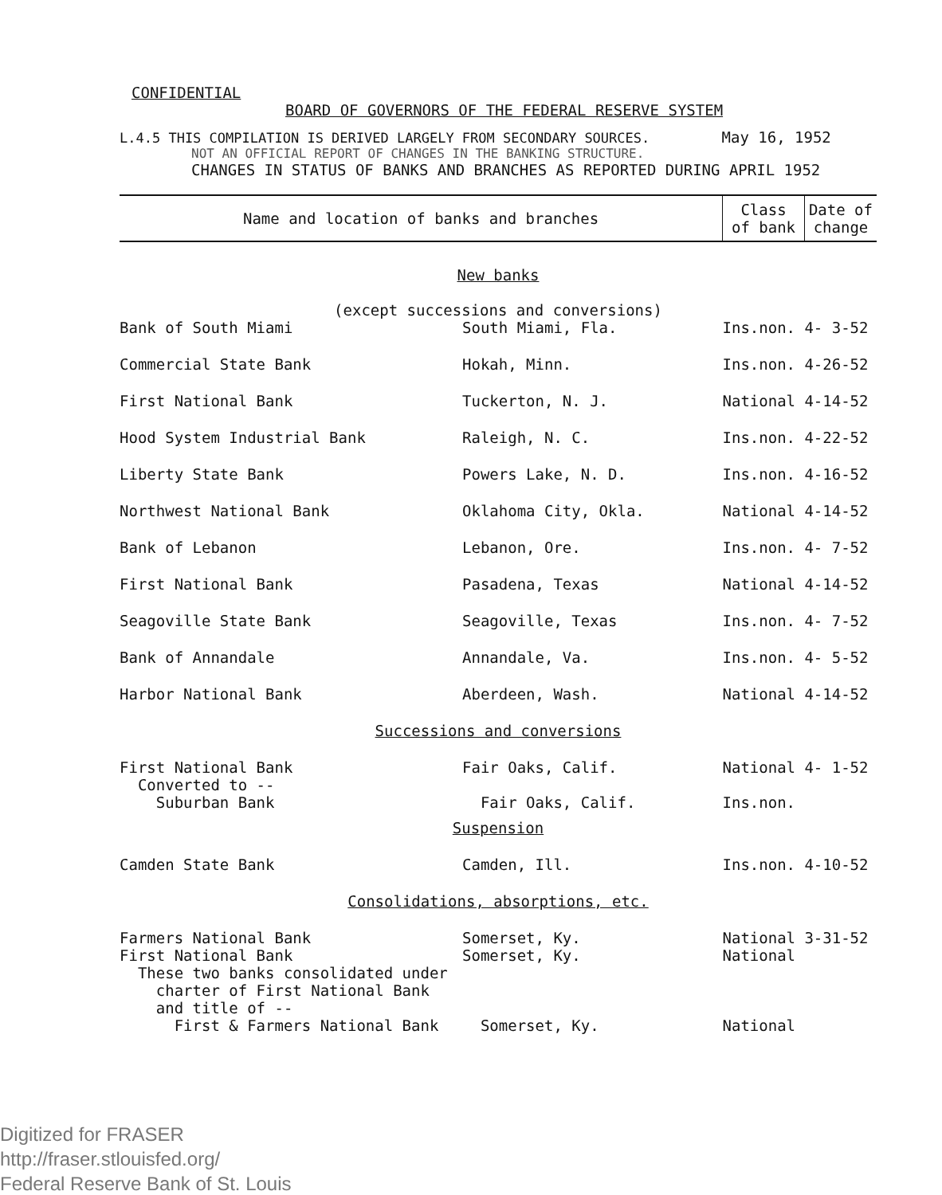CONFIDENTIAL
BOARD OF GOVERNORS OF THE FEDERAL RESERVE SYSTEM
L.4.5 THIS COMPILATION IS DERIVED LARGELY FROM SECONDARY SOURCES. May 16, 1952
NOT AN OFFICIAL REPORT OF CHANGES IN THE BANKING STRUCTURE.
CHANGES IN STATUS OF BANKS AND BRANCHES AS REPORTED DURING APRIL 1952
| Name and location of banks and branches | | Class of bank | Date of change |
| --- | --- | --- | --- |
| New banks (except successions and conversions) | | | |
| Bank of South Miami | South Miami, Fla. | Ins.non. | 4- 3-52 |
| Commercial State Bank | Hokah, Minn. | Ins.non. | 4-26-52 |
| First National Bank | Tuckerton, N. J. | National | 4-14-52 |
| Hood System Industrial Bank | Raleigh, N. C. | Ins.non. | 4-22-52 |
| Liberty State Bank | Powers Lake, N. D. | Ins.non. | 4-16-52 |
| Northwest National Bank | Oklahoma City, Okla. | National | 4-14-52 |
| Bank of Lebanon | Lebanon, Ore. | Ins.non. | 4- 7-52 |
| First National Bank | Pasadena, Texas | National | 4-14-52 |
| Seagoville State Bank | Seagoville, Texas | Ins.non. | 4- 7-52 |
| Bank of Annandale | Annandale, Va. | Ins.non. | 4- 5-52 |
| Harbor National Bank | Aberdeen, Wash. | National | 4-14-52 |
| Successions and conversions | | | |
| First National Bank Converted to -- Suburban Bank | Fair Oaks, Calif. Fair Oaks, Calif. | National Ins.non. | 4- 1-52 |
| Suspension | | | |
| Camden State Bank | Camden, Ill. | Ins.non. | 4-10-52 |
| Consolidations, absorptions, etc. | | | |
| Farmers National Bank First National Bank These two banks consolidated under charter of First National Bank and title of -- First & Farmers National Bank | Somerset, Ky. Somerset, Ky. Somerset, Ky. | National National National | 3-31-52 |
Digitized for FRASER
http://fraser.stlouisfed.org/
Federal Reserve Bank of St. Louis